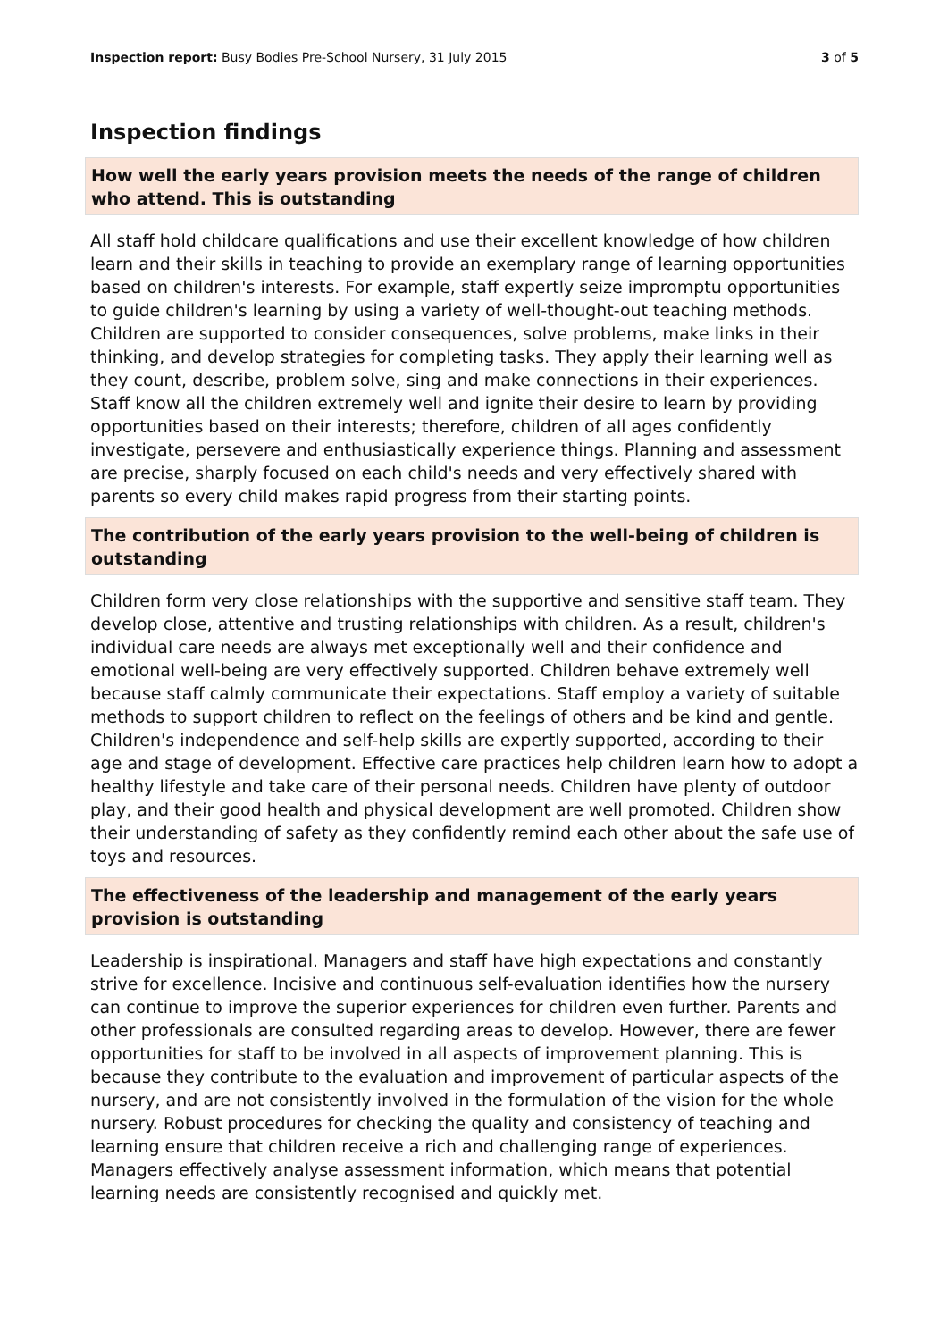Inspection report: Busy Bodies Pre-School Nursery, 31 July 2015
3 of 5
Inspection findings
How well the early years provision meets the needs of the range of children who attend. This is outstanding
All staff hold childcare qualifications and use their excellent knowledge of how children learn and their skills in teaching to provide an exemplary range of learning opportunities based on children's interests. For example, staff expertly seize impromptu opportunities to guide children's learning by using a variety of well-thought-out teaching methods. Children are supported to consider consequences, solve problems, make links in their thinking, and develop strategies for completing tasks. They apply their learning well as they count, describe, problem solve, sing and make connections in their experiences. Staff know all the children extremely well and ignite their desire to learn by providing opportunities based on their interests; therefore, children of all ages confidently investigate, persevere and enthusiastically experience things. Planning and assessment are precise, sharply focused on each child's needs and very effectively shared with parents so every child makes rapid progress from their starting points.
The contribution of the early years provision to the well-being of children is outstanding
Children form very close relationships with the supportive and sensitive staff team. They develop close, attentive and trusting relationships with children. As a result, children's individual care needs are always met exceptionally well and their confidence and emotional well-being are very effectively supported. Children behave extremely well because staff calmly communicate their expectations. Staff employ a variety of suitable methods to support children to reflect on the feelings of others and be kind and gentle. Children's independence and self-help skills are expertly supported, according to their age and stage of development. Effective care practices help children learn how to adopt a healthy lifestyle and take care of their personal needs. Children have plenty of outdoor play, and their good health and physical development are well promoted. Children show their understanding of safety as they confidently remind each other about the safe use of toys and resources.
The effectiveness of the leadership and management of the early years provision is outstanding
Leadership is inspirational. Managers and staff have high expectations and constantly strive for excellence. Incisive and continuous self-evaluation identifies how the nursery can continue to improve the superior experiences for children even further. Parents and other professionals are consulted regarding areas to develop. However, there are fewer opportunities for staff to be involved in all aspects of improvement planning. This is because they contribute to the evaluation and improvement of particular aspects of the nursery, and are not consistently involved in the formulation of the vision for the whole nursery. Robust procedures for checking the quality and consistency of teaching and learning ensure that children receive a rich and challenging range of experiences. Managers effectively analyse assessment information, which means that potential learning needs are consistently recognised and quickly met.